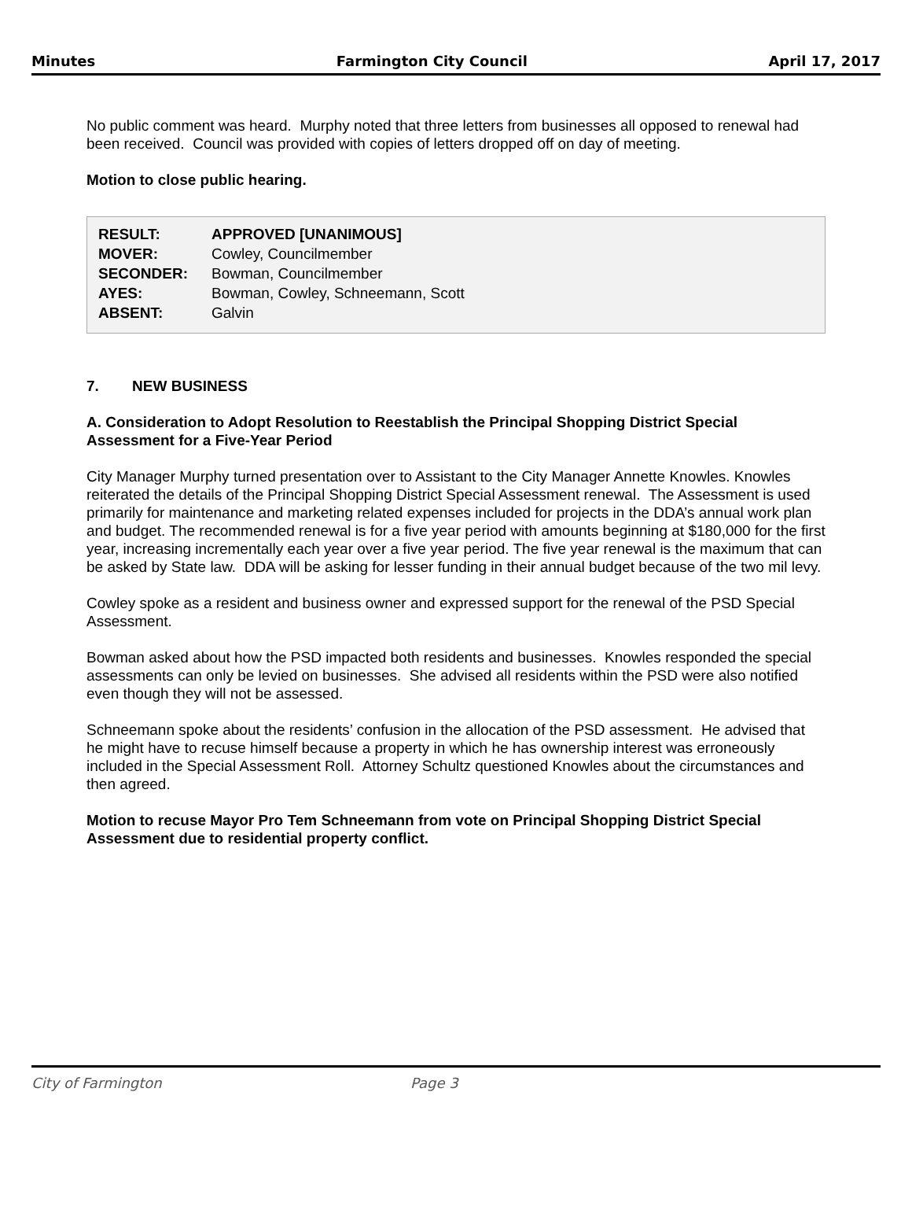Minutes Farmington City Council April 17, 2017
No public comment was heard. Murphy noted that three letters from businesses all opposed to renewal had been received. Council was provided with copies of letters dropped off on day of meeting.
Motion to close public hearing.
| RESULT: | APPROVED [UNANIMOUS] |
| MOVER: | Cowley, Councilmember |
| SECONDER: | Bowman, Councilmember |
| AYES: | Bowman, Cowley, Schneemann, Scott |
| ABSENT: | Galvin |
7. NEW BUSINESS
A. Consideration to Adopt Resolution to Reestablish the Principal Shopping District Special Assessment for a Five-Year Period
City Manager Murphy turned presentation over to Assistant to the City Manager Annette Knowles. Knowles reiterated the details of the Principal Shopping District Special Assessment renewal. The Assessment is used primarily for maintenance and marketing related expenses included for projects in the DDA’s annual work plan and budget. The recommended renewal is for a five year period with amounts beginning at $180,000 for the first year, increasing incrementally each year over a five year period. The five year renewal is the maximum that can be asked by State law. DDA will be asking for lesser funding in their annual budget because of the two mil levy.
Cowley spoke as a resident and business owner and expressed support for the renewal of the PSD Special Assessment.
Bowman asked about how the PSD impacted both residents and businesses. Knowles responded the special assessments can only be levied on businesses. She advised all residents within the PSD were also notified even though they will not be assessed.
Schneemann spoke about the residents’ confusion in the allocation of the PSD assessment. He advised that he might have to recuse himself because a property in which he has ownership interest was erroneously included in the Special Assessment Roll. Attorney Schultz questioned Knowles about the circumstances and then agreed.
Motion to recuse Mayor Pro Tem Schneemann from vote on Principal Shopping District Special Assessment due to residential property conflict.
City of Farmington Page 3